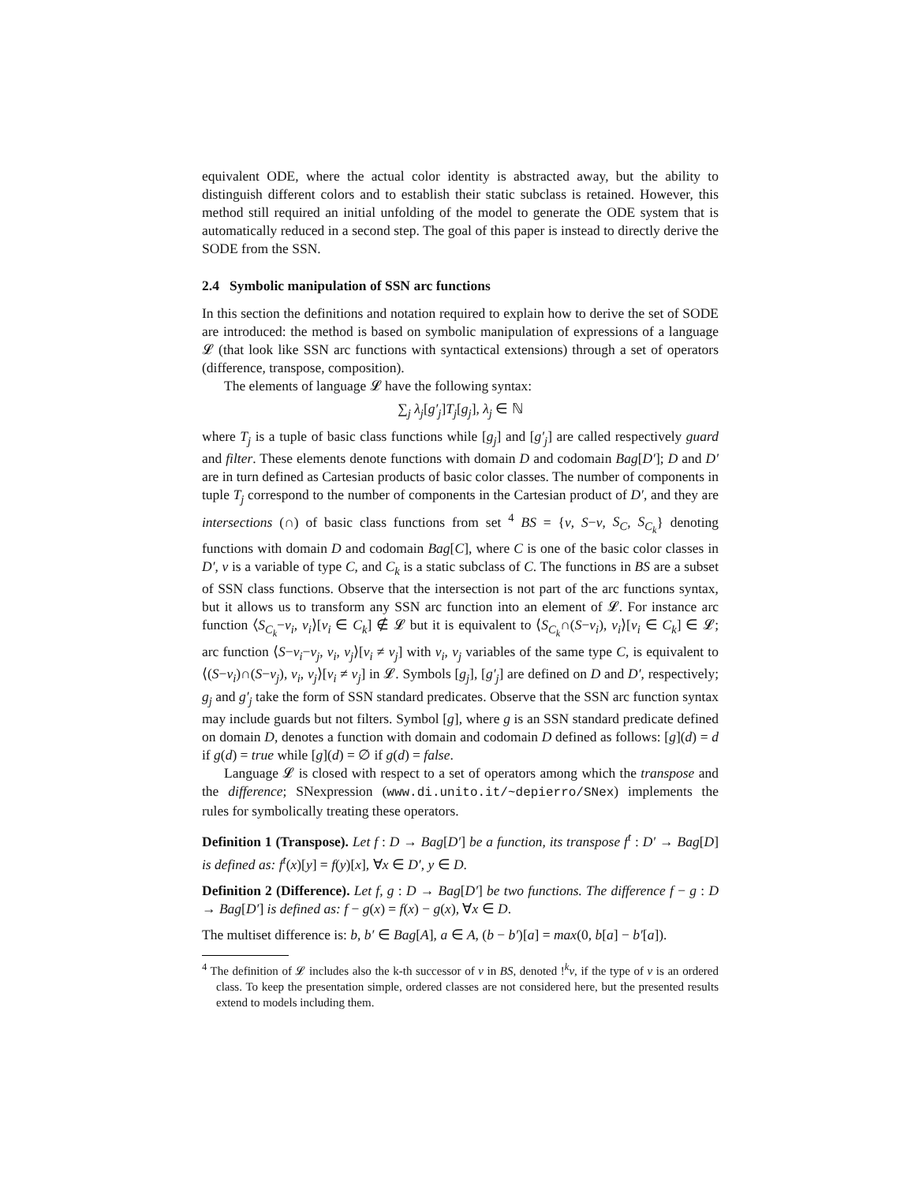equivalent ODE, where the actual color identity is abstracted away, but the ability to distinguish different colors and to establish their static subclass is retained. However, this method still required an initial unfolding of the model to generate the ODE system that is automatically reduced in a second step. The goal of this paper is instead to directly derive the SODE from the SSN.
2.4 Symbolic manipulation of SSN arc functions
In this section the definitions and notation required to explain how to derive the set of SODE are introduced: the method is based on symbolic manipulation of expressions of a language 𝓛 (that look like SSN arc functions with syntactical extensions) through a set of operators (difference, transpose, composition).
The elements of language 𝓛 have the following syntax:
∑<sub>j</sub> λ<sub>j</sub>[g′<sub>j</sub>]T<sub>j</sub>[g<sub>j</sub>], λ<sub>j</sub> ∈ ℕ
where T<sub>j</sub> is a tuple of basic class functions while [g<sub>j</sub>] and [g′<sub>j</sub>] are called respectively guard and filter. These elements denote functions with domain D and codomain Bag[D′]; D and D′ are in turn defined as Cartesian products of basic color classes. The number of components in tuple T<sub>j</sub> correspond to the number of components in the Cartesian product of D′, and they are intersections (∩) of basic class functions from set <sup>4</sup> BS = {v, S−v, S<sub>C</sub>, S<sub>C<sub>k</sub></sub>} denoting functions with domain D and codomain Bag[C], where C is one of the basic color classes in D′, v is a variable of type C, and C<sub>k</sub> is a static subclass of C. The functions in BS are a subset of SSN class functions. Observe that the intersection is not part of the arc functions syntax, but it allows us to transform any SSN arc function into an element of 𝓛. For instance arc function ⟨S<sub>C<sub>k</sub></sub>−v<sub>i</sub>, v<sub>i</sub>⟩[v<sub>i</sub> ∈ C<sub>k</sub>] ∉ 𝓛 but it is equivalent to ⟨S<sub>C<sub>k</sub></sub>∩(S−v<sub>i</sub>), v<sub>i</sub>⟩[v<sub>i</sub> ∈ C<sub>k</sub>] ∈ 𝓛; arc function ⟨S−v<sub>i</sub>−v<sub>j</sub>, v<sub>i</sub>, v<sub>j</sub>⟩[v<sub>i</sub> ≠ v<sub>j</sub>] with v<sub>i</sub>, v<sub>j</sub> variables of the same type C, is equivalent to ⟨(S−v<sub>i</sub>)∩(S−v<sub>j</sub>), v<sub>i</sub>, v<sub>j</sub>⟩[v<sub>i</sub> ≠ v<sub>j</sub>] in 𝓛. Symbols [g<sub>j</sub>], [g′<sub>j</sub>] are defined on D and D′, respectively; g<sub>j</sub> and g′<sub>j</sub> take the form of SSN standard predicates. Observe that the SSN arc function syntax may include guards but not filters. Symbol [g], where g is an SSN standard predicate defined on domain D, denotes a function with domain and codomain D defined as follows: [g](d) = d if g(d) = true while [g](d) = ∅ if g(d) = false.
Language 𝓛 is closed with respect to a set of operators among which the transpose and the difference; SNexpression (www.di.unito.it/~depierro/SNex) implements the rules for symbolically treating these operators.
Definition 1 (Transpose). Let f : D → Bag[D′] be a function, its transpose f<sup>t</sup> : D′ → Bag[D] is defined as: f<sup>t</sup>(x)[y] = f(y)[x], ∀x ∈ D′, y ∈ D.
Definition 2 (Difference). Let f, g : D → Bag[D′] be two functions. The difference f − g : D → Bag[D′] is defined as: f − g(x) = f(x) − g(x), ∀x ∈ D.
The multiset difference is: b, b′ ∈ Bag[A], a ∈ A, (b − b′)[a] = max(0, b[a] − b′[a]).
<sup>4</sup> The definition of 𝓛 includes also the k-th successor of v in BS, denoted !<sup>k</sup>v, if the type of v is an ordered class. To keep the presentation simple, ordered classes are not considered here, but the presented results extend to models including them.